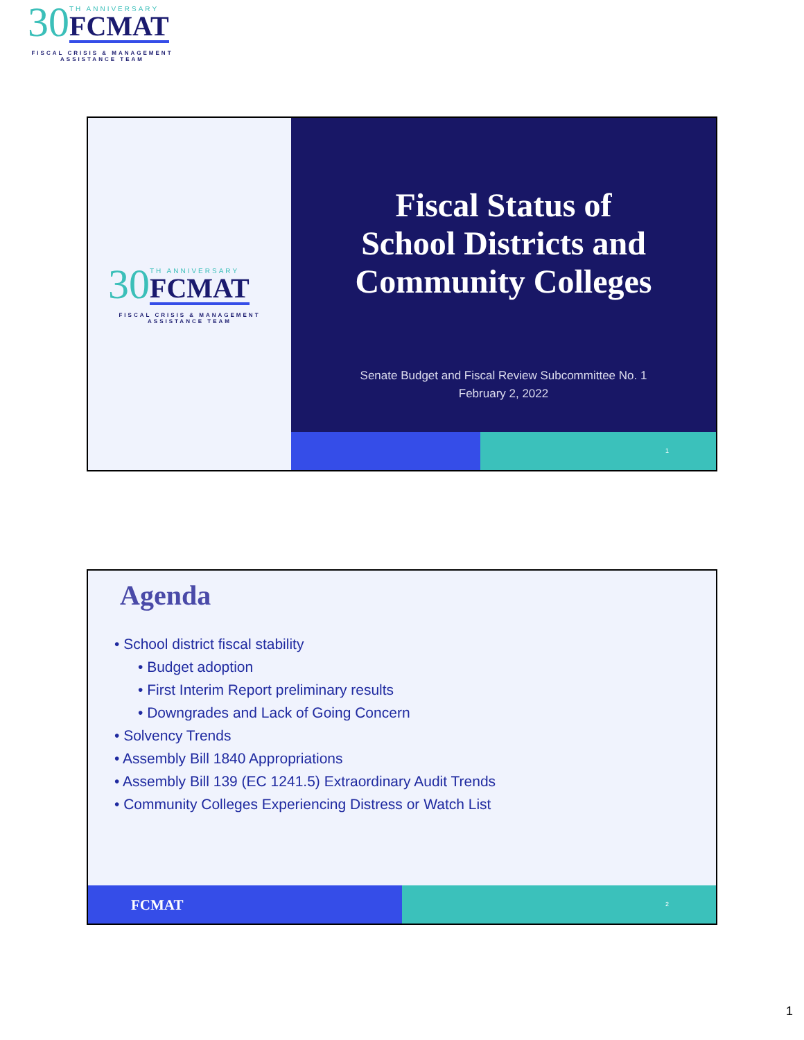30
TH ANNIVERSARY
FCMAT
FISCAL CRISIS & MANAGEMENT ASSISTANCE TEAM
30
TH ANNIVERSARY
FCMAT
FISCAL CRISIS & MANAGEMENT ASSISTANCE TEAM
Fiscal Status of
School Districts and
Community Colleges
Senate Budget and Fiscal Review Subcommittee No. 1
February 2, 2022
1
Agenda
• School district fiscal stability
• Budget adoption
• First Interim Report preliminary results
• Downgrades and Lack of Going Concern
• Solvency Trends
• Assembly Bill 1840 Appropriations
• Assembly Bill 139 (EC 1241.5) Extraordinary Audit Trends
• Community Colleges Experiencing Distress or Watch List
FCMAT
2
1